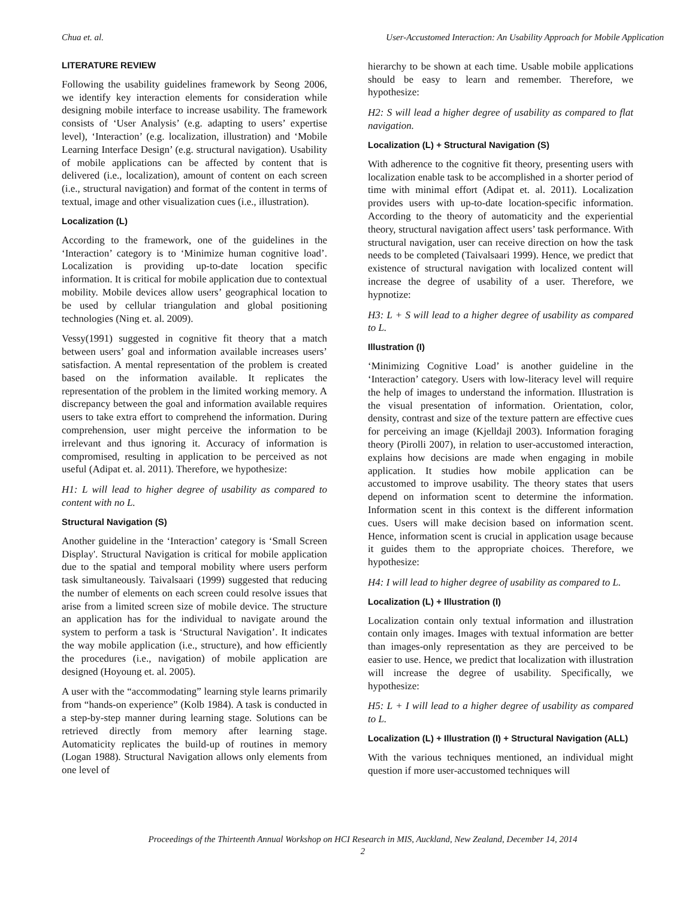Chua et. al. User-Accustomed Interaction: An Usability Approach for Mobile Application
LITERATURE REVIEW
Following the usability guidelines framework by Seong 2006, we identify key interaction elements for consideration while designing mobile interface to increase usability. The framework consists of ‘User Analysis’ (e.g. adapting to users’ expertise level), ‘Interaction’ (e.g. localization, illustration) and ‘Mobile Learning Interface Design’ (e.g. structural navigation). Usability of mobile applications can be affected by content that is delivered (i.e., localization), amount of content on each screen (i.e., structural navigation) and format of the content in terms of textual, image and other visualization cues (i.e., illustration).
Localization (L)
According to the framework, one of the guidelines in the ‘Interaction’ category is to ‘Minimize human cognitive load’. Localization is providing up-to-date location specific information. It is critical for mobile application due to contextual mobility. Mobile devices allow users’ geographical location to be used by cellular triangulation and global positioning technologies (Ning et. al. 2009).
Vessy(1991) suggested in cognitive fit theory that a match between users’ goal and information available increases users’ satisfaction. A mental representation of the problem is created based on the information available. It replicates the representation of the problem in the limited working memory. A discrepancy between the goal and information available requires users to take extra effort to comprehend the information. During comprehension, user might perceive the information to be irrelevant and thus ignoring it. Accuracy of information is compromised, resulting in application to be perceived as not useful (Adipat et. al. 2011). Therefore, we hypothesize:
H1: L will lead to higher degree of usability as compared to content with no L.
Structural Navigation (S)
Another guideline in the ‘Interaction’ category is ‘Small Screen Display'. Structural Navigation is critical for mobile application due to the spatial and temporal mobility where users perform task simultaneously. Taivalsaari (1999) suggested that reducing the number of elements on each screen could resolve issues that arise from a limited screen size of mobile device. The structure an application has for the individual to navigate around the system to perform a task is ‘Structural Navigation’. It indicates the way mobile application (i.e., structure), and how efficiently the procedures (i.e., navigation) of mobile application are designed (Hoyoung et. al. 2005).
A user with the “accommodating” learning style learns primarily from “hands-on experience” (Kolb 1984). A task is conducted in a step-by-step manner during learning stage. Solutions can be retrieved directly from memory after learning stage. Automaticity replicates the build-up of routines in memory (Logan 1988). Structural Navigation allows only elements from one level of
hierarchy to be shown at each time. Usable mobile applications should be easy to learn and remember. Therefore, we hypothesize:
H2: S will lead a higher degree of usability as compared to flat navigation.
Localization (L) + Structural Navigation (S)
With adherence to the cognitive fit theory, presenting users with localization enable task to be accomplished in a shorter period of time with minimal effort (Adipat et. al. 2011). Localization provides users with up-to-date location-specific information. According to the theory of automaticity and the experiential theory, structural navigation affect users’ task performance. With structural navigation, user can receive direction on how the task needs to be completed (Taivalsaari 1999). Hence, we predict that existence of structural navigation with localized content will increase the degree of usability of a user. Therefore, we hypnotize:
H3: L + S will lead to a higher degree of usability as compared to L.
Illustration (I)
‘Minimizing Cognitive Load’ is another guideline in the ‘Interaction’ category. Users with low-literacy level will require the help of images to understand the information. Illustration is the visual presentation of information. Orientation, color, density, contrast and size of the texture pattern are effective cues for perceiving an image (Kjelldajl 2003). Information foraging theory (Pirolli 2007), in relation to user-accustomed interaction, explains how decisions are made when engaging in mobile application. It studies how mobile application can be accustomed to improve usability. The theory states that users depend on information scent to determine the information. Information scent in this context is the different information cues. Users will make decision based on information scent. Hence, information scent is crucial in application usage because it guides them to the appropriate choices. Therefore, we hypothesize:
H4: I will lead to higher degree of usability as compared to L.
Localization (L) + Illustration (I)
Localization contain only textual information and illustration contain only images. Images with textual information are better than images-only representation as they are perceived to be easier to use. Hence, we predict that localization with illustration will increase the degree of usability. Specifically, we hypothesize:
H5: L + I will lead to a higher degree of usability as compared to L.
Localization (L) + Illustration (I) + Structural Navigation (ALL)
With the various techniques mentioned, an individual might question if more user-accustomed techniques will
Proceedings of the Thirteenth Annual Workshop on HCI Research in MIS, Auckland, New Zealand, December 14, 2014
2